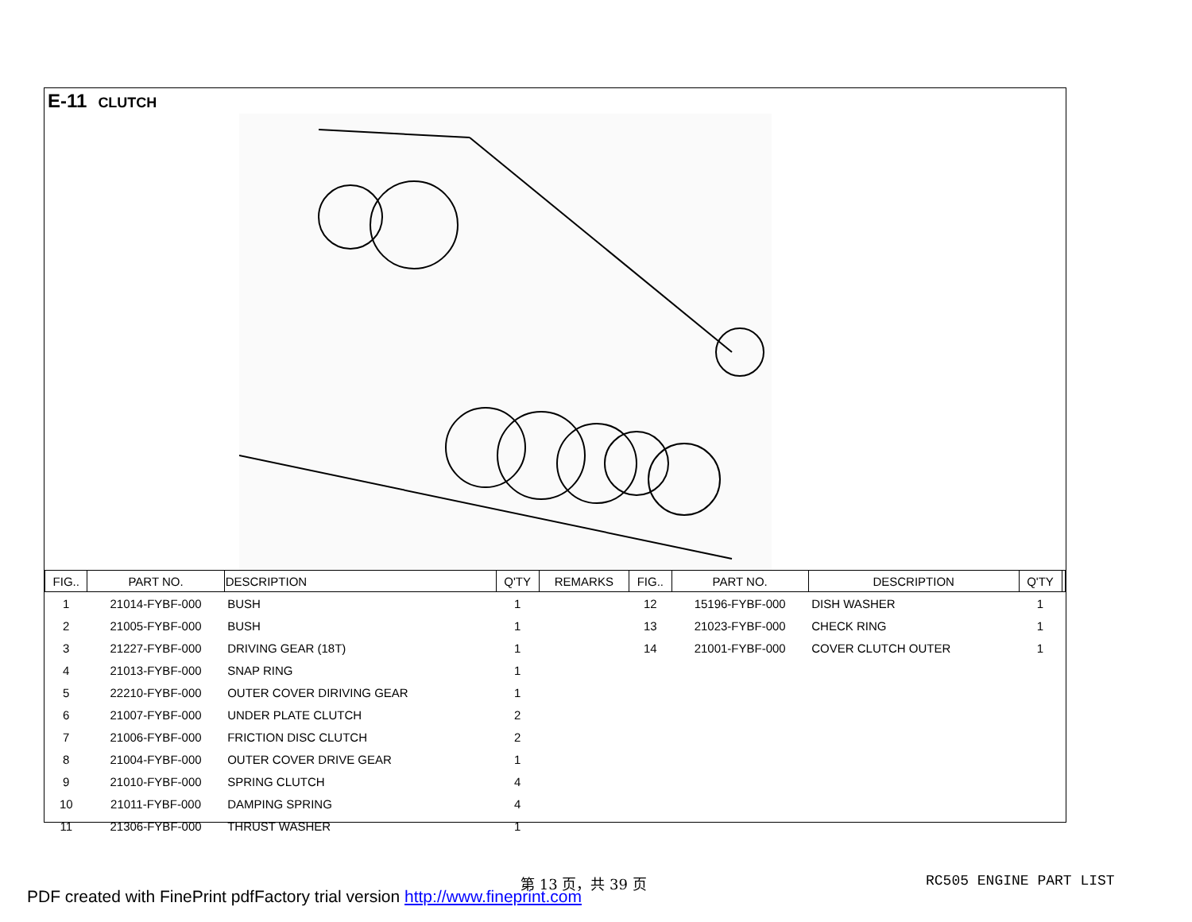E-11 CLUTCH
| FIG.. | PART NO. | DESCRIPTION | Q'TY | REMARKS | FIG.. | PART NO. | DESCRIPTION | Q'TY | |
| --- | --- | --- | --- | --- | --- | --- | --- | --- | --- |
| 1 | 21014-FYBF-000 | BUSH | 1 | | 12 | 15196-FYBF-000 | DISH WASHER | 1 | |
| 2 | 21005-FYBF-000 | BUSH | 1 | | 13 | 21023-FYBF-000 | CHECK RING | 1 | |
| 3 | 21227-FYBF-000 | DRIVING GEAR (18T) | 1 | | 14 | 21001-FYBF-000 | COVER CLUTCH OUTER | 1 | |
| 4 | 21013-FYBF-000 | SNAP RING | 1 | | | | | | |
| 5 | 22210-FYBF-000 | OUTER COVER DIRIVING GEAR | 1 | | | | | | |
| 6 | 21007-FYBF-000 | UNDER PLATE CLUTCH | 2 | | | | | | |
| 7 | 21006-FYBF-000 | FRICTION DISC CLUTCH | 2 | | | | | | |
| 8 | 21004-FYBF-000 | OUTER COVER DRIVE GEAR | 1 | | | | | | |
| 9 | 21010-FYBF-000 | SPRING CLUTCH | 4 | | | | | | |
| 10 | 21011-FYBF-000 | DAMPING SPRING | 4 | | | | | | |
| 11 | 21306-FYBF-000 | THRUST WASHER | 1 | | | | | | |
第 13 页，共 39 页 RC505 ENGINE PART LIST
PDF created with FinePrint pdfFactory trial version http://www.fineprint.com